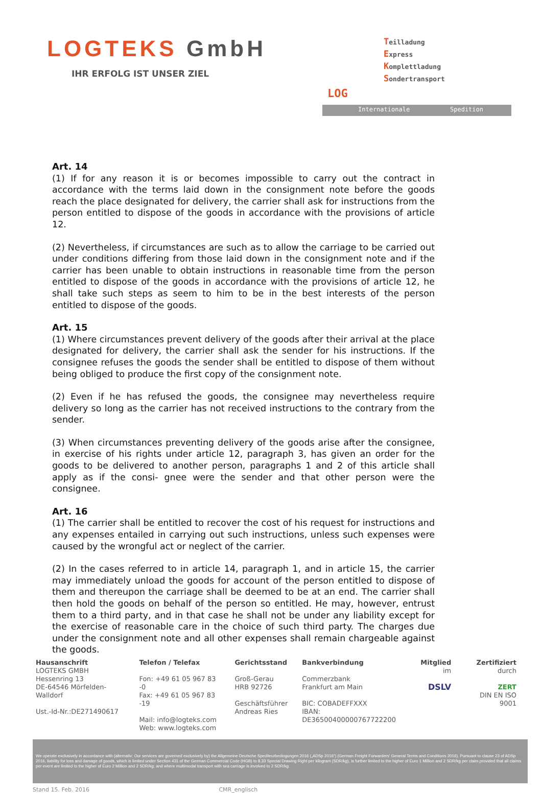LOGTEKS GmbH
IHR ERFOLG IST UNSER ZIEL
LOG
Teilladung
Express
Komplettladung
Sondertransport
Internationale Spedition
Art. 14
(1) If for any reason it is or becomes impossible to carry out the contract in accordance with the terms laid down in the consignment note before the goods reach the place designated for delivery, the carrier shall ask for instructions from the person entitled to dispose of the goods in accordance with the provisions of article 12.
(2) Nevertheless, if circumstances are such as to allow the carriage to be carried out under conditions differing from those laid down in the consignment note and if the carrier has been unable to obtain instructions in reasonable time from the person entitled to dispose of the goods in accordance with the provisions of article 12, he shall take such steps as seem to him to be in the best interests of the person entitled to dispose of the goods.
Art. 15
(1) Where circumstances prevent delivery of the goods after their arrival at the place designated for delivery, the carrier shall ask the sender for his instructions. If the consignee refuses the goods the sender shall be entitled to dispose of them without being obliged to produce the first copy of the consignment note.
(2) Even if he has refused the goods, the consignee may nevertheless require delivery so long as the carrier has not received instructions to the contrary from the sender.
(3) When circumstances preventing delivery of the goods arise after the consignee, in exercise of his rights under article 12, paragraph 3, has given an order for the goods to be delivered to another person, paragraphs 1 and 2 of this article shall apply as if the consi- gnee were the sender and that other person were the consignee.
Art. 16
(1) The carrier shall be entitled to recover the cost of his request for instructions and any expenses entailed in carrying out such instructions, unless such expenses were caused by the wrongful act or neglect of the carrier.
(2) In the cases referred to in article 14, paragraph 1, and in article 15, the carrier may immediately unload the goods for account of the person entitled to dispose of them and thereupon the carriage shall be deemed to be at an end. The carrier shall then hold the goods on behalf of the person so entitled. He may, however, entrust them to a third party, and in that case he shall not be under any liability except for the exercise of reasonable care in the choice of such third party. The charges due under the consignment note and all other expenses shall remain chargeable against the goods.
Hausanschrift
LOGTEKS GMBH
Hessenring 13
DE-64546 Mörfelden-Walldorf
Ust.-Id-Nr.:DE271490617
Telefon / Telefax
Fon: +49 61 05 967 83 -0
Fax: +49 61 05 967 83 -19
Mail: info@logteks.com
Web: www.logteks.com
Gerichtsstand
Groß-Gerau
HRB 92726
Geschäftsführer
Andreas Ries
Bankverbindung
Commerzbank
Frankfurt am Main
BIC: COBADEFFXXX
IBAN: DE36500400000767722200
Mitglied
im
DSLV
Zertifiziert
durch
ZERT
DIN EN ISO 9001
We operate exclusively in accordance with (alternativ: Our services are governed exclusively by) the Allgemeine Deutsche Spediteurbedingungen 2016 („ADSp 2016“) (German Freight Forwarders' General Terms and Conditions 2016). Pursuant to clause 23 of ADSp 2016, liability for loss and damage of goods, which is limited under Section 431 of the German Commercial Code (HGB) to 8,33 Special Drawing Right per kilogram (SDR/kg), is further limited to the higher of Euro 1 Million and 2 SDR/kg per claim provided that all claims per event are limited to the higher of Euro 2 Million and 2 SDR/kg; and where multimodal transport with sea carriage is involved to 2 SDR/kg.
Stand 15. Feb. 2016 CMR_englisch